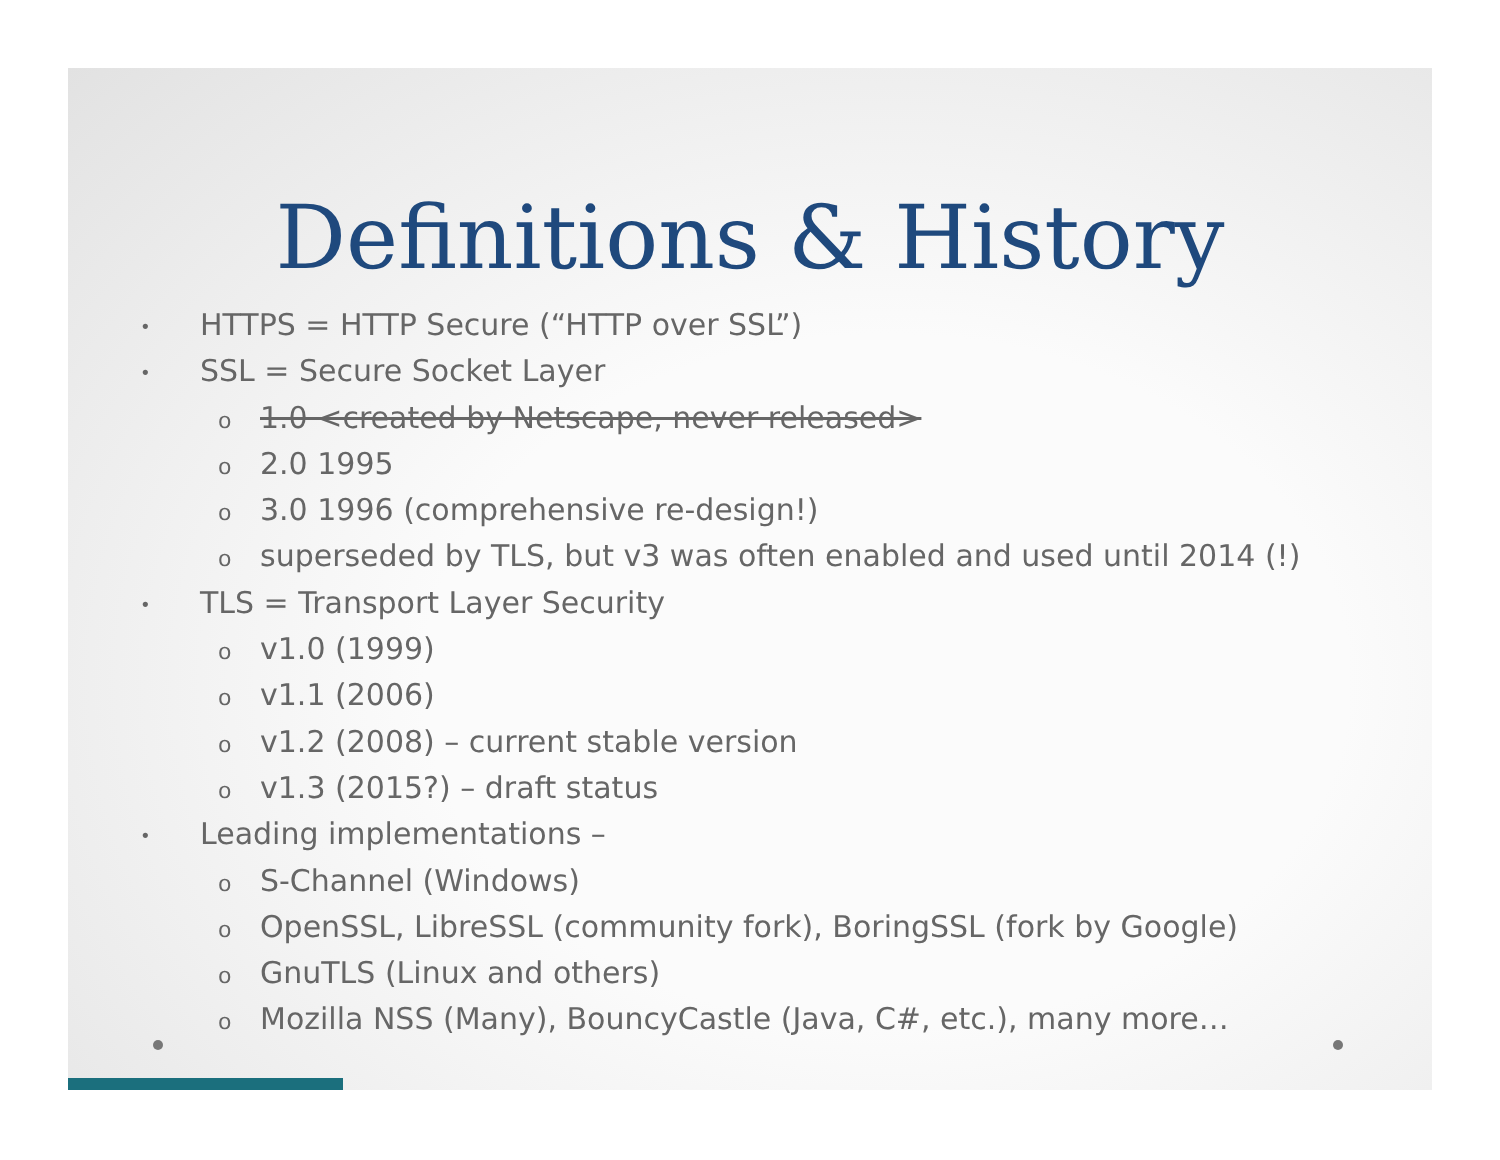Definitions & History
• HTTPS = HTTP Secure (“HTTP over SSL”)
• SSL = Secure Socket Layer
o 1.0 <created by Netscape, never released>
o 2.0 1995
o 3.0 1996 (comprehensive re-design!)
osuperseded by TLS, but v3 was often enabled and used until 2014 (!)
• TLS = Transport Layer Security
ov1.0 (1999)
ov1.1 (2006)
ov1.2 (2008) – current stable version
ov1.3 (2015?) – draft status
• Leading implementations –
o S-Channel (Windows)
o OpenSSL, LibreSSL (community fork), BoringSSL (fork by Google)
o GnuTLS (Linux and others)
o Mozilla NSS (Many), BouncyCastle (Java, C#, etc.), many more…